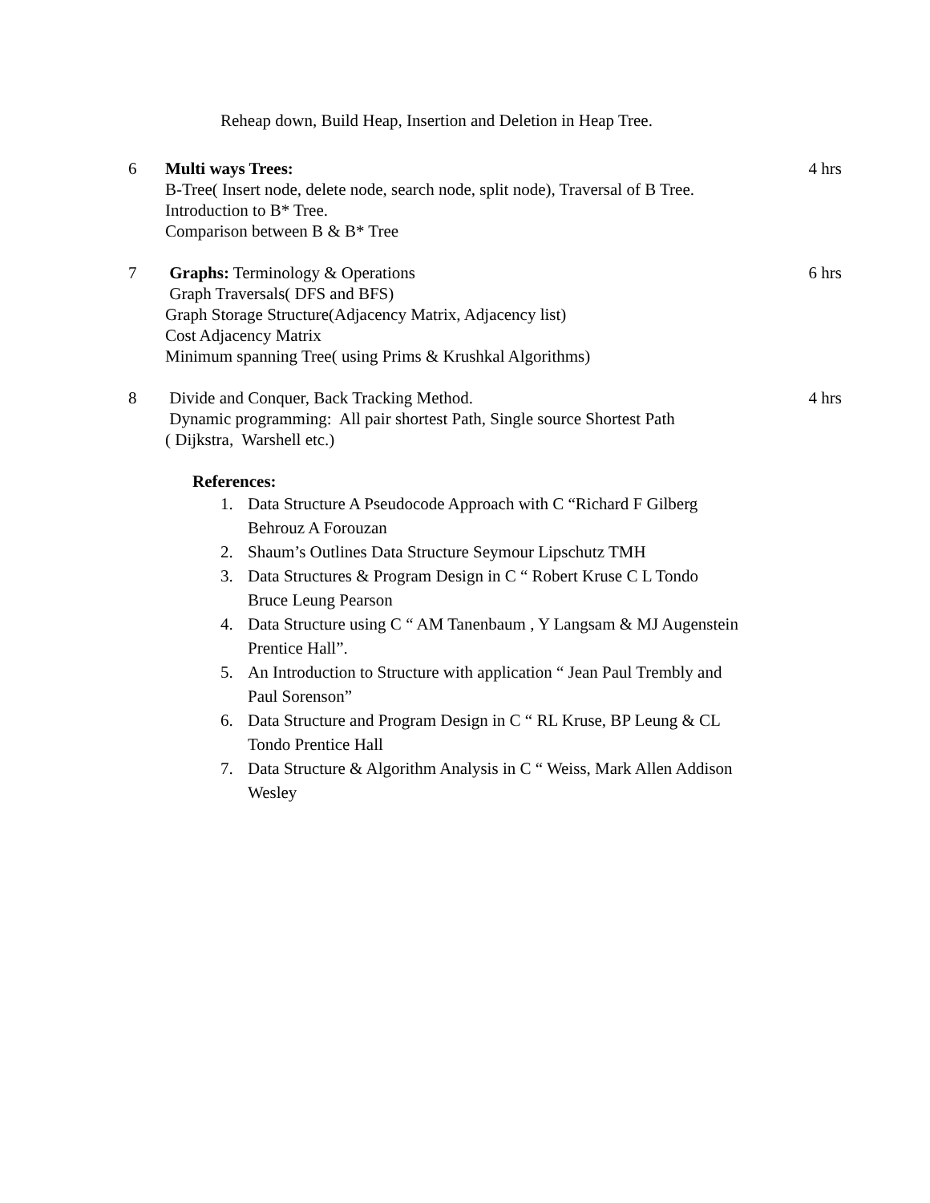Reheap down, Build Heap, Insertion and Deletion in Heap Tree.
| 6 | Multi ways Trees: B-Tree( Insert node, delete node, search node, split node), Traversal of B Tree. Introduction to B* Tree. Comparison between B & B* Tree | 4 hrs |
| 7 | Graphs: Terminology & Operations Graph Traversals( DFS and BFS) Graph Storage Structure(Adjacency Matrix, Adjacency list) Cost Adjacency Matrix Minimum spanning Tree( using Prims & Krushkal Algorithms) | 6 hrs |
| 8 | Divide and Conquer, Back Tracking Method. Dynamic programming: All pair shortest Path, Single source Shortest Path ( Dijkstra, Warshell etc.) | 4 hrs |
References:
1. Data Structure A Pseudocode Approach with C “Richard F Gilberg
Behrouz A Forouzan
2. Shaum’s Outlines Data Structure Seymour Lipschutz TMH
3. Data Structures & Program Design in C “ Robert Kruse C L Tondo
Bruce Leung Pearson
4. Data Structure using C “ AM Tanenbaum , Y Langsam & MJ Augenstein
Prentice Hall”.
5. An Introduction to Structure with application “ Jean Paul Trembly and
Paul Sorenson”
6. Data Structure and Program Design in C “ RL Kruse, BP Leung & CL
Tondo Prentice Hall
7. Data Structure & Algorithm Analysis in C “ Weiss, Mark Allen Addison
Wesley